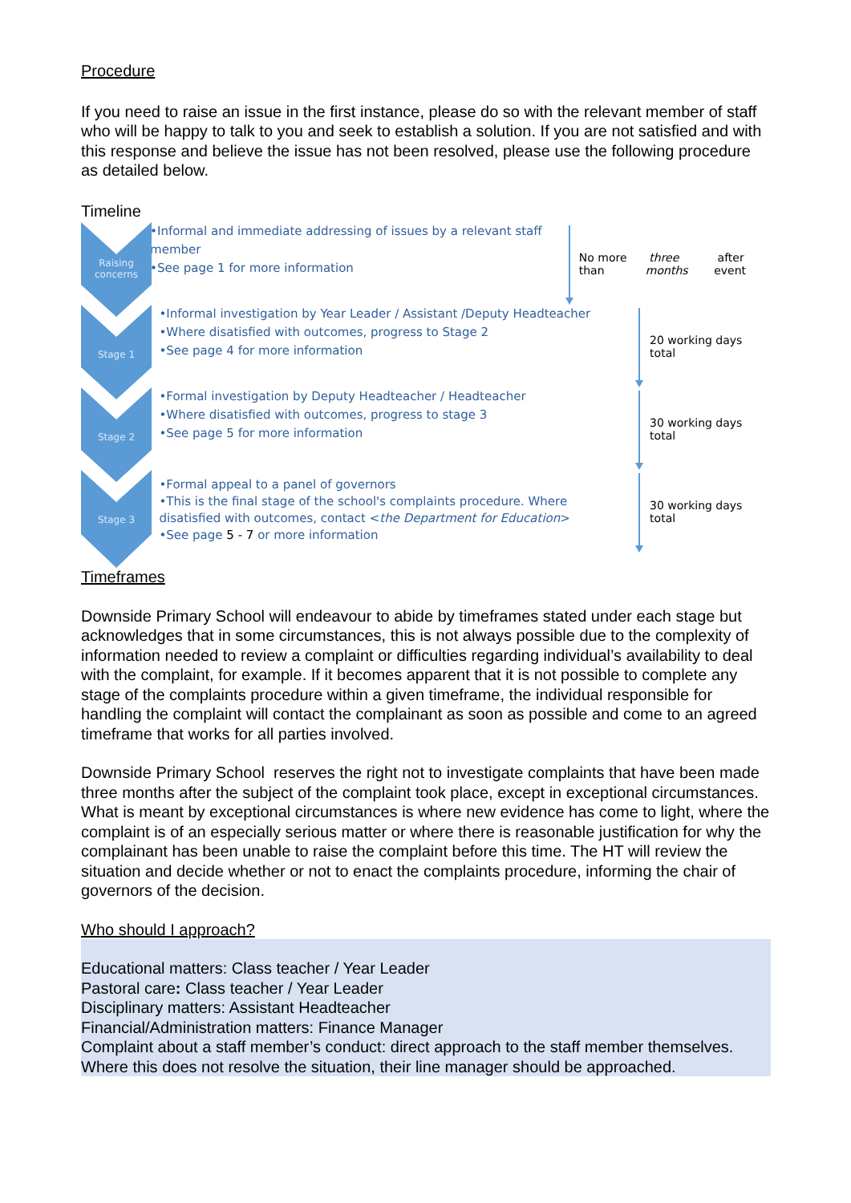Procedure
If you need to raise an issue in the first instance, please do so with the relevant member of staff who will be happy to talk to you and seek to establish a solution. If you are not satisfied and with this response and believe the issue has not been resolved, please use the following procedure as detailed below.
Timeline
Raising concerns
•Informal and immediate addressing of issues by a relevant staff member
•See page 1 for more information
No more than three months after event
Stage 1
•Informal investigation by Year Leader / Assistant /Deputy Headteacher
•Where disatisfied with outcomes, progress to Stage 2
•See page 4 for more information
20 working days total
Stage 2
•Formal investigation by Deputy Headteacher / Headteacher
•Where disatisfied with outcomes, progress to stage 3
•See page 5 for more information
30 working days total
Stage 3
•Formal appeal to a panel of governors
•This is the final stage of the school's complaints procedure. Where disatisfied with outcomes, contact <the Department for Education>
•See page 5 - 7 or more information
30 working days total
Timeframes
Downside Primary School will endeavour to abide by timeframes stated under each stage but acknowledges that in some circumstances, this is not always possible due to the complexity of information needed to review a complaint or difficulties regarding individual’s availability to deal with the complaint, for example. If it becomes apparent that it is not possible to complete any stage of the complaints procedure within a given timeframe, the individual responsible for handling the complaint will contact the complainant as soon as possible and come to an agreed timeframe that works for all parties involved.
Downside Primary School reserves the right not to investigate complaints that have been made three months after the subject of the complaint took place, except in exceptional circumstances. What is meant by exceptional circumstances is where new evidence has come to light, where the complaint is of an especially serious matter or where there is reasonable justification for why the complainant has been unable to raise the complaint before this time. The HT will review the situation and decide whether or not to enact the complaints procedure, informing the chair of governors of the decision.
Who should I approach?
Educational matters: Class teacher / Year Leader
Pastoral care: Class teacher / Year Leader
Disciplinary matters: Assistant Headteacher
Financial/Administration matters: Finance Manager
Complaint about a staff member’s conduct: direct approach to the staff member themselves. Where this does not resolve the situation, their line manager should be approached.